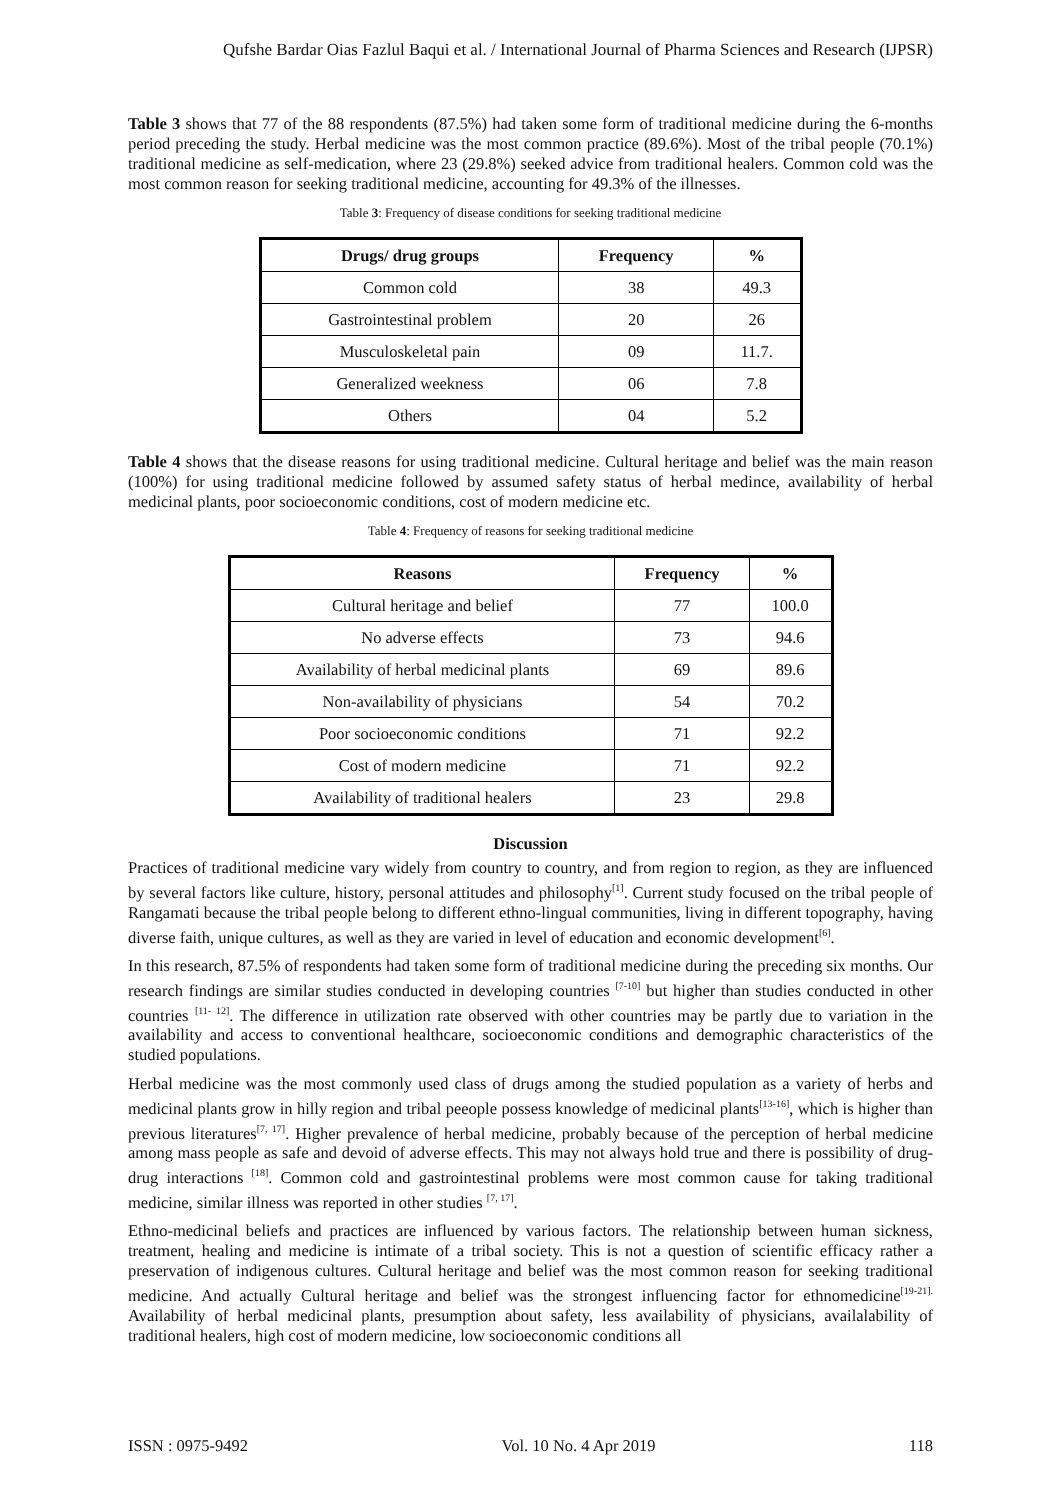Qufshe Bardar Oias Fazlul Baqui et al. / International Journal of Pharma Sciences and Research (IJPSR)
Table 3 shows that 77 of the 88 respondents (87.5%) had taken some form of traditional medicine during the 6-months period preceding the study. Herbal medicine was the most common practice (89.6%). Most of the tribal people (70.1%) traditional medicine as self-medication, where 23 (29.8%) seeked advice from traditional healers. Common cold was the most common reason for seeking traditional medicine, accounting for 49.3% of the illnesses.
Table 3: Frequency of disease conditions for seeking traditional medicine
| Drugs/ drug groups | Frequency | % |
| --- | --- | --- |
| Common cold | 38 | 49.3 |
| Gastrointestinal problem | 20 | 26 |
| Musculoskeletal pain | 09 | 11.7. |
| Generalized weekness | 06 | 7.8 |
| Others | 04 | 5.2 |
Table 4 shows that the disease reasons for using traditional medicine. Cultural heritage and belief was the main reason (100%) for using traditional medicine followed by assumed safety status of herbal medince, availability of herbal medicinal plants, poor socioeconomic conditions, cost of modern medicine etc.
Table 4: Frequency of reasons for seeking traditional medicine
| Reasons | Frequency | % |
| --- | --- | --- |
| Cultural heritage and belief | 77 | 100.0 |
| No adverse effects | 73 | 94.6 |
| Availability of herbal medicinal plants | 69 | 89.6 |
| Non-availability of physicians | 54 | 70.2 |
| Poor socioeconomic conditions | 71 | 92.2 |
| Cost of modern medicine | 71 | 92.2 |
| Availability of traditional healers | 23 | 29.8 |
Discussion
Practices of traditional medicine vary widely from country to country, and from region to region, as they are influenced by several factors like culture, history, personal attitudes and philosophy<sup>[1]</sup>. Current study focused on the tribal people of Rangamati because the tribal people belong to different ethno-lingual communities, living in different topography, having diverse faith, unique cultures, as well as they are varied in level of education and economic development<sup>[6]</sup>.
In this research, 87.5% of respondents had taken some form of traditional medicine during the preceding six months. Our research findings are similar studies conducted in developing countries <sup>[7-10]</sup> but higher than studies conducted in other countries <sup>[11- 12]</sup>. The difference in utilization rate observed with other countries may be partly due to variation in the availability and access to conventional healthcare, socioeconomic conditions and demographic characteristics of the studied populations.
Herbal medicine was the most commonly used class of drugs among the studied population as a variety of herbs and medicinal plants grow in hilly region and tribal peeople possess knowledge of medicinal plants<sup>[13-16]</sup>, which is higher than previous literatures<sup>[7, 17]</sup>. Higher prevalence of herbal medicine, probably because of the perception of herbal medicine among mass people as safe and devoid of adverse effects. This may not always hold true and there is possibility of drug-drug interactions <sup>[18]</sup>. Common cold and gastrointestinal problems were most common cause for taking traditional medicine, similar illness was reported in other studies <sup>[7, 17]</sup>.
Ethno-medicinal beliefs and practices are influenced by various factors. The relationship between human sickness, treatment, healing and medicine is intimate of a tribal society. This is not a question of scientific efficacy rather a preservation of indigenous cultures. Cultural heritage and belief was the most common reason for seeking traditional medicine. And actually Cultural heritage and belief was the strongest influencing factor for ethnomedicine<sup>[19-21].</sup> Availability of herbal medicinal plants, presumption about safety, less availability of physicians, availalability of traditional healers, high cost of modern medicine, low socioeconomic conditions all
ISSN : 0975-9492 Vol. 10 No. 4 Apr 2019 118